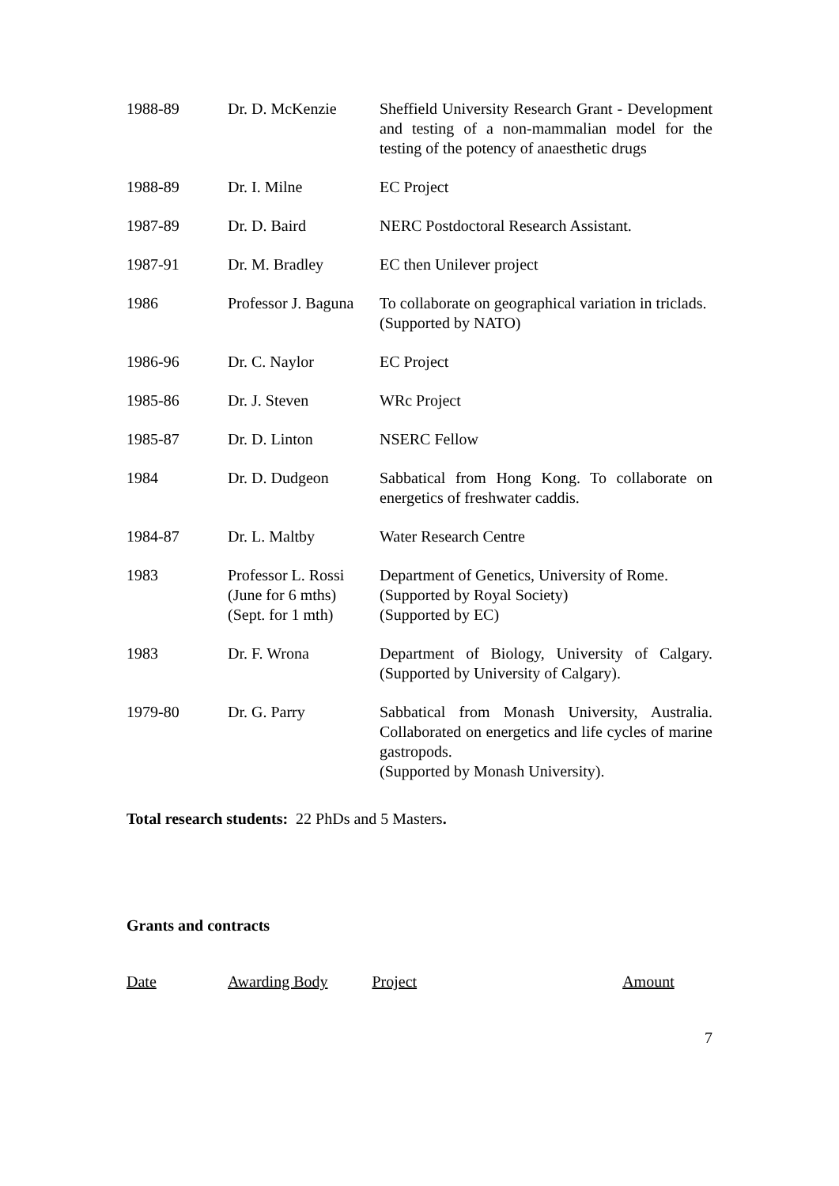| 1988-89 | Dr. D. McKenzie | Sheffield University Research Grant - Development and testing of a non-mammalian model for the testing of the potency of anaesthetic drugs |
| 1988-89 | Dr. I. Milne | EC Project |
| 1987-89 | Dr. D. Baird | NERC Postdoctoral Research Assistant. |
| 1987-91 | Dr. M. Bradley | EC then Unilever project |
| 1986 | Professor J. Baguna | To collaborate on geographical variation in triclads. (Supported by NATO) |
| 1986-96 | Dr. C. Naylor | EC Project |
| 1985-86 | Dr. J. Steven | WRc Project |
| 1985-87 | Dr. D. Linton | NSERC Fellow |
| 1984 | Dr. D. Dudgeon | Sabbatical from Hong Kong. To collaborate on energetics of freshwater caddis. |
| 1984-87 | Dr. L. Maltby | Water Research Centre |
| 1983 | Professor L. Rossi (June for 6 mths) (Sept. for 1 mth) | Department of Genetics, University of Rome. (Supported by Royal Society) (Supported by EC) |
| 1983 | Dr. F. Wrona | Department of Biology, University of Calgary. (Supported by University of Calgary). |
| 1979-80 | Dr. G. Parry | Sabbatical from Monash University, Australia. Collaborated on energetics and life cycles of marine gastropods. (Supported by Monash University). |
Total research students: 22 PhDs and 5 Masters.
Grants and contracts
Date Awarding Body Project Amount
7